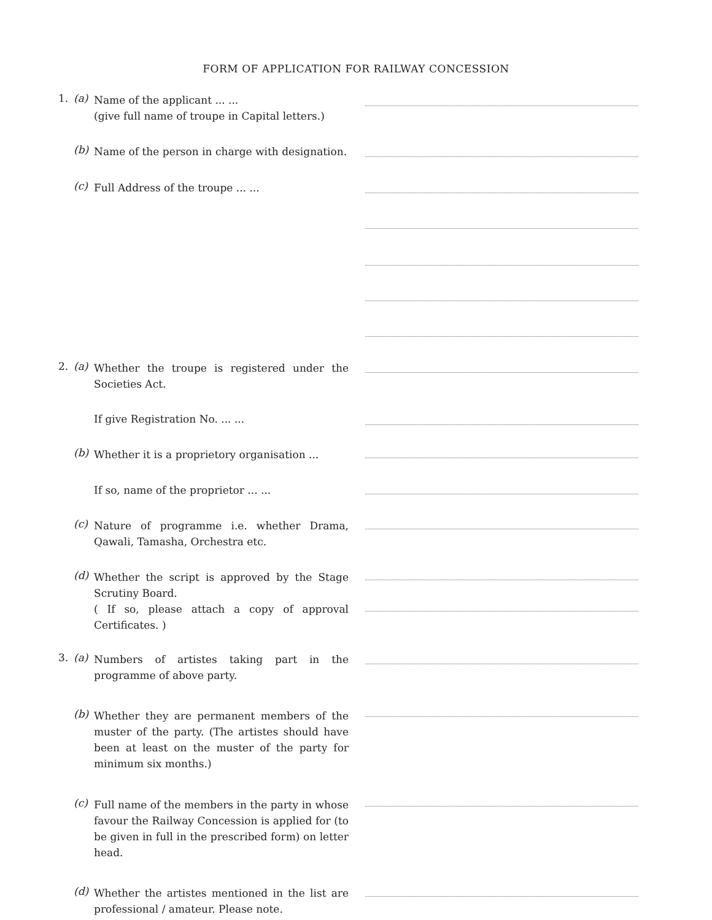FORM OF APPLICATION FOR RAILWAY CONCESSION
1. (a) Name of the applicant ... ...
(give full name of troupe in Capital letters.)
(b) Name of the person in charge with designation.
(c) Full Address of the troupe ... ...
2. (a) Whether the troupe is registered under the Societies Act.
If give Registration No. ... ...
(b) Whether it is a proprietory organisation ...
If so, name of the proprietor ... ...
(c) Nature of programme i.e. whether Drama, Qawali, Tamasha, Orchestra etc.
(d) Whether the script is approved by the Stage Scrutiny Board.
( If so, please attach a copy of approval Certificates. )
3. (a) Numbers of artistes taking part in the programme of above party.
(b) Whether they are permanent members of the muster of the party. (The artistes should have been at least on the muster of the party for minimum six months.)
(c) Full name of the members in the party in whose favour the Railway Concession is applied for (to be given in full in the prescribed form) on letter head.
(d) Whether the artistes mentioned in the list are professional / amateur. Please note.